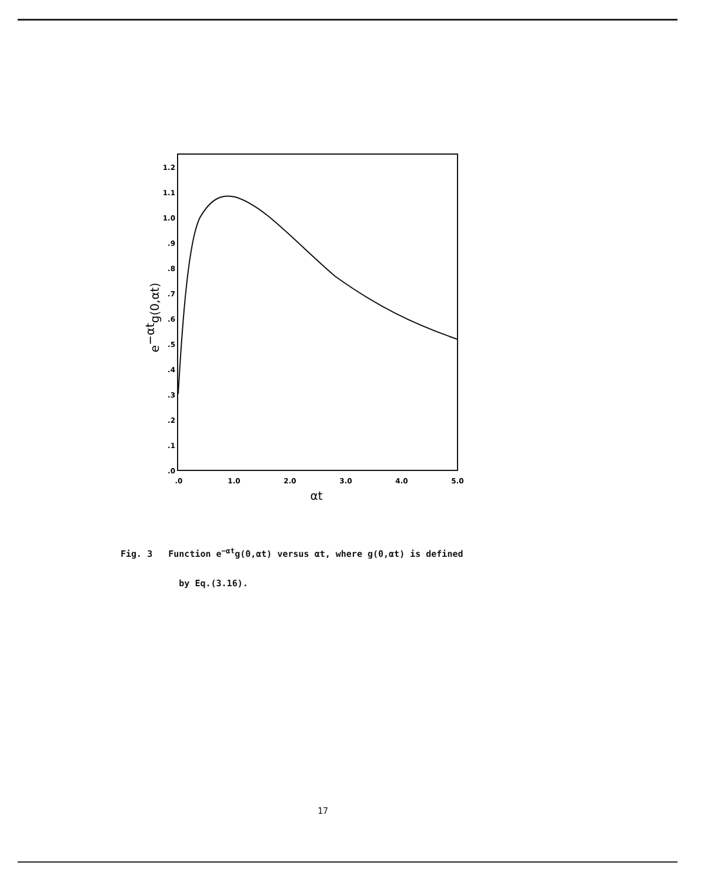.0
.1
.2
.3
.4
.5
.6
.7
.8
.9
1.0
1.1
1.2
.0
1.0
2.0
3.0
4.0
5.0
αt
e−αtg(0,αt)
Fig. 3 Function e<sup>−αt</sup>g(0,αt) versus αt, where g(0,αt) is defined
by Eq.(3.16).
17